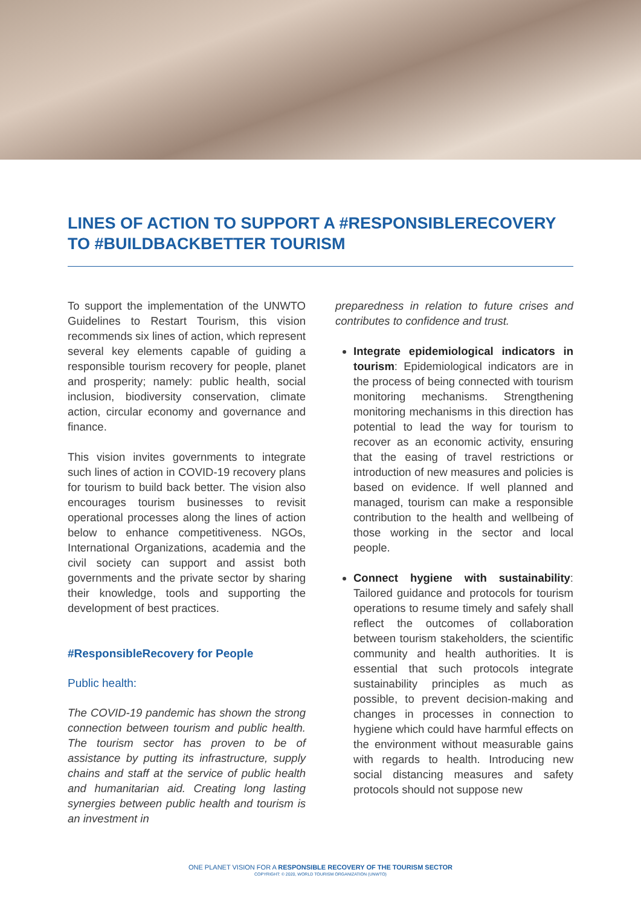LINES OF ACTION TO SUPPORT A #RESPONSIBLERECOVERY TO #BUILDBACKBETTER TOURISM
To support the implementation of the UNWTO Guidelines to Restart Tourism, this vision recommends six lines of action, which represent several key elements capable of guiding a responsible tourism recovery for people, planet and prosperity; namely: public health, social inclusion, biodiversity conservation, climate action, circular economy and governance and finance.
This vision invites governments to integrate such lines of action in COVID-19 recovery plans for tourism to build back better. The vision also encourages tourism businesses to revisit operational processes along the lines of action below to enhance competitiveness. NGOs, International Organizations, academia and the civil society can support and assist both governments and the private sector by sharing their knowledge, tools and supporting the development of best practices.
#ResponsibleRecovery for People
Public health:
The COVID-19 pandemic has shown the strong connection between tourism and public health. The tourism sector has proven to be of assistance by putting its infrastructure, supply chains and staff at the service of public health and humanitarian aid. Creating long lasting synergies between public health and tourism is an investment in
preparedness in relation to future crises and contributes to confidence and trust.
Integrate epidemiological indicators in tourism: Epidemiological indicators are in the process of being connected with tourism monitoring mechanisms. Strengthening monitoring mechanisms in this direction has potential to lead the way for tourism to recover as an economic activity, ensuring that the easing of travel restrictions or introduction of new measures and policies is based on evidence. If well planned and managed, tourism can make a responsible contribution to the health and wellbeing of those working in the sector and local people.
Connect hygiene with sustainability: Tailored guidance and protocols for tourism operations to resume timely and safely shall reflect the outcomes of collaboration between tourism stakeholders, the scientific community and health authorities. It is essential that such protocols integrate sustainability principles as much as possible, to prevent decision-making and changes in processes in connection to hygiene which could have harmful effects on the environment without measurable gains with regards to health. Introducing new social distancing measures and safety protocols should not suppose new
ONE PLANET VISION FOR A RESPONSIBLE RECOVERY OF THE TOURISM SECTOR
COPYRIGHT: © 2020, WORLD TOURISM ORGANIZATION (UNWTO)